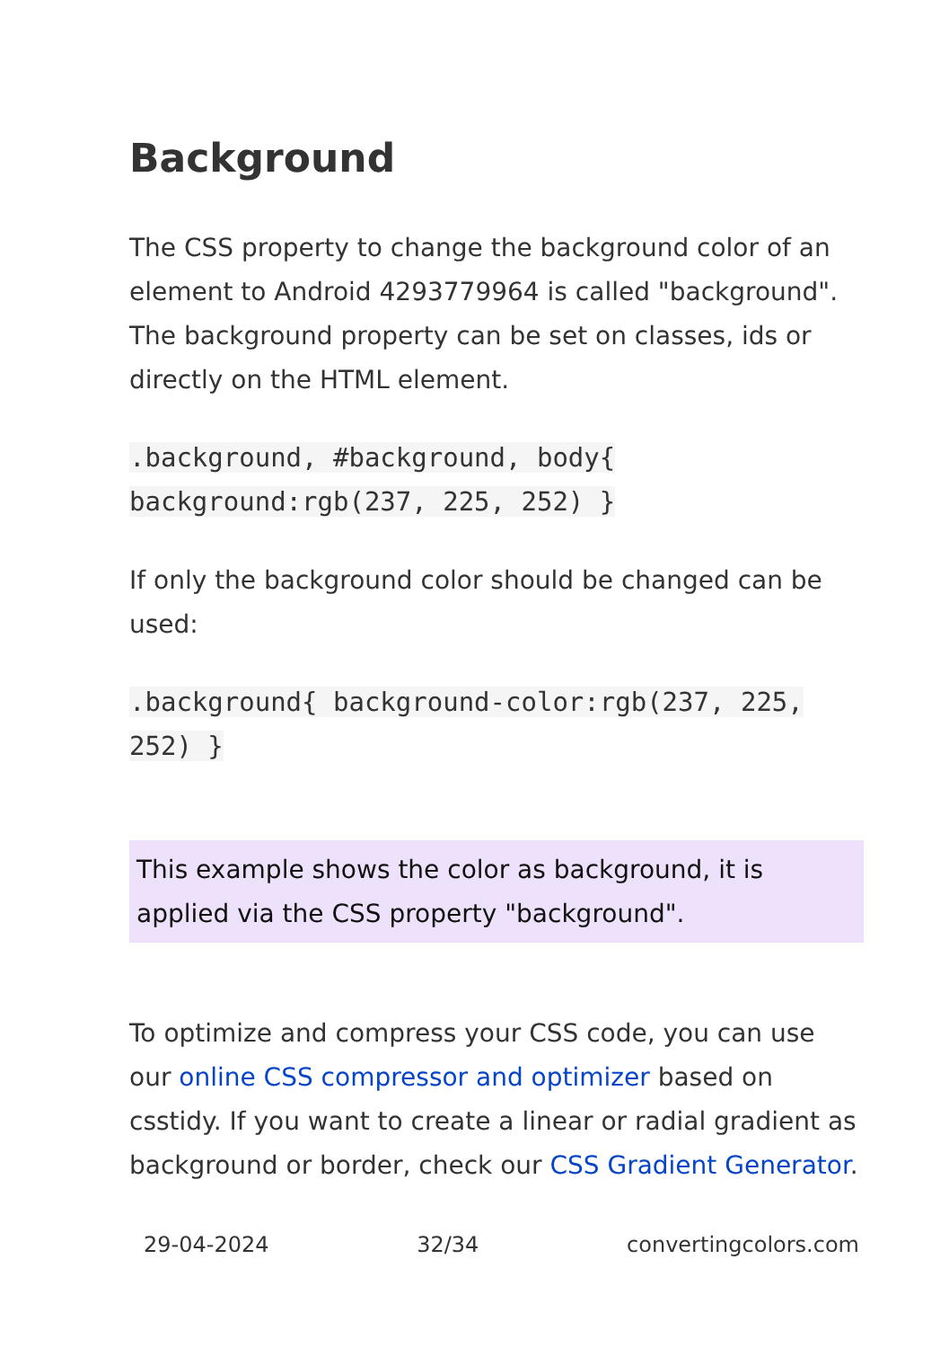Background
The CSS property to change the background color of an element to Android 4293779964 is called "background". The background property can be set on classes, ids or directly on the HTML element.
.background, #background, body{ background:rgb(237, 225, 252) }
If only the background color should be changed can be used:
.background{ background-color:rgb(237, 225, 252) }
This example shows the color as background, it is applied via the CSS property "background".
To optimize and compress your CSS code, you can use our online CSS compressor and optimizer based on csstidy. If you want to create a linear or radial gradient as background or border, check our CSS Gradient Generator.
29-04-2024 32/34 convertingcolors.com